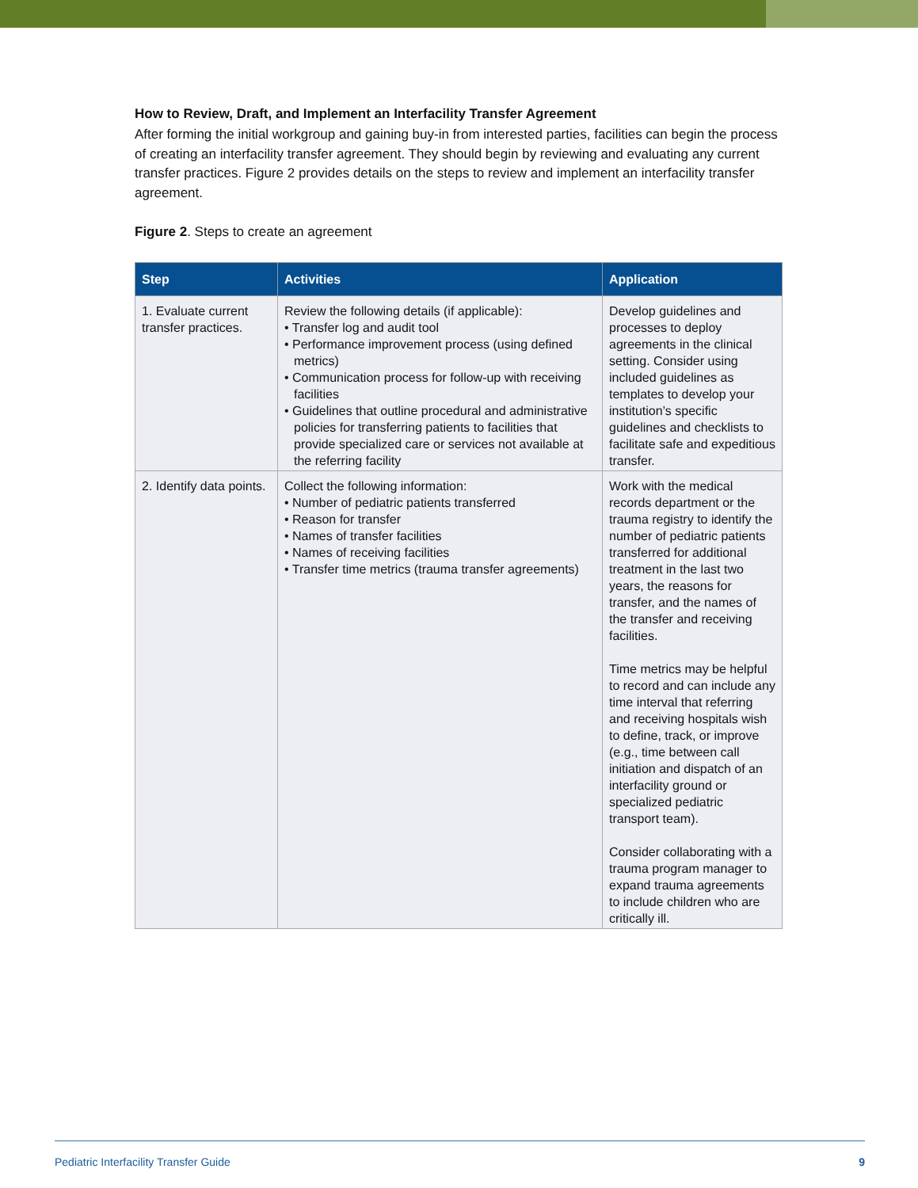How to Review, Draft, and Implement an Interfacility Transfer Agreement
After forming the initial workgroup and gaining buy-in from interested parties, facilities can begin the process of creating an interfacility transfer agreement. They should begin by reviewing and evaluating any current transfer practices. Figure 2 provides details on the steps to review and implement an interfacility transfer agreement.
Figure 2. Steps to create an agreement
| Step | Activities | Application |
| --- | --- | --- |
| 1. Evaluate current transfer practices. | Review the following details (if applicable): • Transfer log and audit tool • Performance improvement process (using defined metrics) • Communication process for follow-up with receiving facilities • Guidelines that outline procedural and administrative policies for transferring patients to facilities that provide specialized care or services not available at the referring facility | Develop guidelines and processes to deploy agreements in the clinical setting. Consider using included guidelines as templates to develop your institution’s specific guidelines and checklists to facilitate safe and expeditious transfer. |
| 2. Identify data points. | Collect the following information: • Number of pediatric patients transferred • Reason for transfer • Names of transfer facilities • Names of receiving facilities • Transfer time metrics (trauma transfer agreements) | Work with the medical records department or the trauma registry to identify the number of pediatric patients transferred for additional treatment in the last two years, the reasons for transfer, and the names of the transfer and receiving facilities. Time metrics may be helpful to record and can include any time interval that referring and receiving hospitals wish to define, track, or improve (e.g., time between call initiation and dispatch of an interfacility ground or specialized pediatric transport team). Consider collaborating with a trauma program manager to expand trauma agreements to include children who are critically ill. |
Pediatric Interfacility Transfer Guide 9